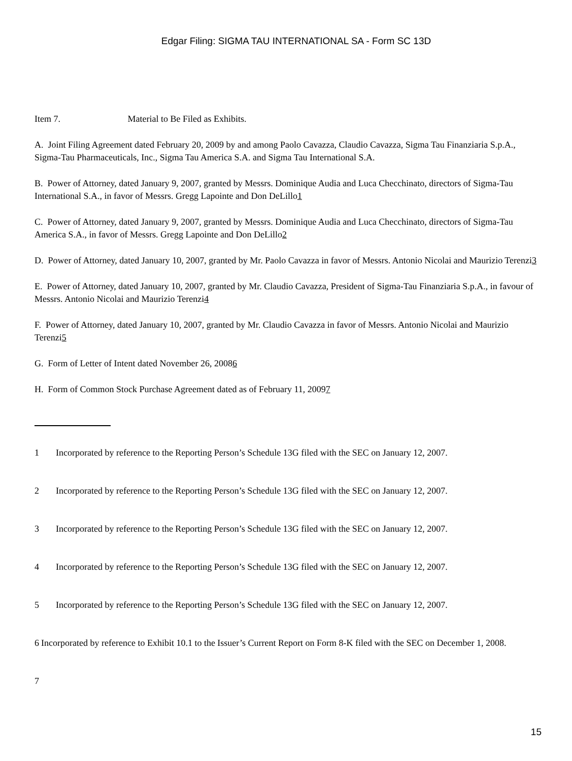Edgar Filing: SIGMA TAU INTERNATIONAL SA - Form SC 13D
Item 7. Material to Be Filed as Exhibits.
A. Joint Filing Agreement dated February 20, 2009 by and among Paolo Cavazza, Claudio Cavazza, Sigma Tau Finanziaria S.p.A., Sigma-Tau Pharmaceuticals, Inc., Sigma Tau America S.A. and Sigma Tau International S.A.
B. Power of Attorney, dated January 9, 2007, granted by Messrs. Dominique Audia and Luca Checchinato, directors of Sigma-Tau International S.A., in favor of Messrs. Gregg Lapointe and Don DeLillo1
C. Power of Attorney, dated January 9, 2007, granted by Messrs. Dominique Audia and Luca Checchinato, directors of Sigma-Tau America S.A., in favor of Messrs. Gregg Lapointe and Don DeLillo2
D. Power of Attorney, dated January 10, 2007, granted by Mr. Paolo Cavazza in favor of Messrs. Antonio Nicolai and Maurizio Terenzi3
E. Power of Attorney, dated January 10, 2007, granted by Mr. Claudio Cavazza, President of Sigma-Tau Finanziaria S.p.A., in favour of Messrs. Antonio Nicolai and Maurizio Terenzi4
F. Power of Attorney, dated January 10, 2007, granted by Mr. Claudio Cavazza in favor of Messrs. Antonio Nicolai and Maurizio Terenzi5
G. Form of Letter of Intent dated November 26, 20086
H. Form of Common Stock Purchase Agreement dated as of February 11, 20097
1 Incorporated by reference to the Reporting Person’s Schedule 13G filed with the SEC on January 12, 2007.
2 Incorporated by reference to the Reporting Person’s Schedule 13G filed with the SEC on January 12, 2007.
3 Incorporated by reference to the Reporting Person’s Schedule 13G filed with the SEC on January 12, 2007.
4 Incorporated by reference to the Reporting Person’s Schedule 13G filed with the SEC on January 12, 2007.
5 Incorporated by reference to the Reporting Person’s Schedule 13G filed with the SEC on January 12, 2007.
6 Incorporated by reference to Exhibit 10.1 to the Issuer’s Current Report on Form 8-K filed with the SEC on December 1, 2008.
7
15